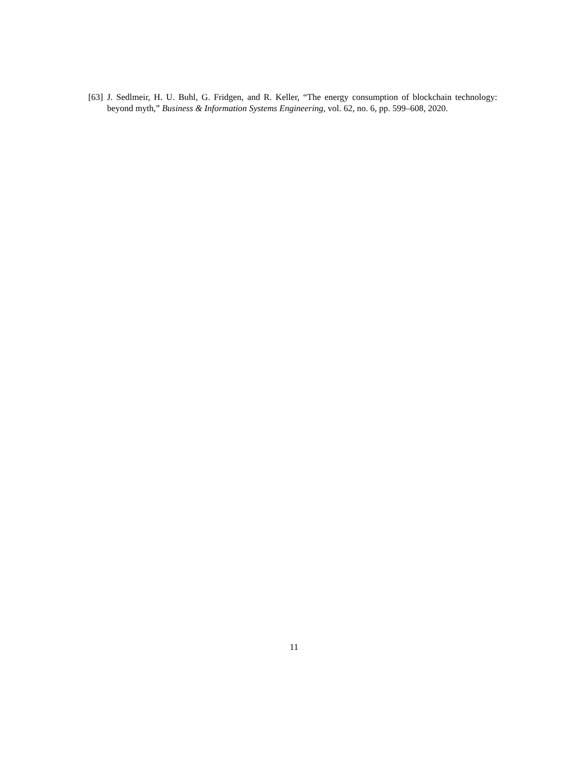[63] J. Sedlmeir, H. U. Buhl, G. Fridgen, and R. Keller, “The energy consumption of blockchain technology: beyond myth,” Business & Information Systems Engineering, vol. 62, no. 6, pp. 599–608, 2020.
11